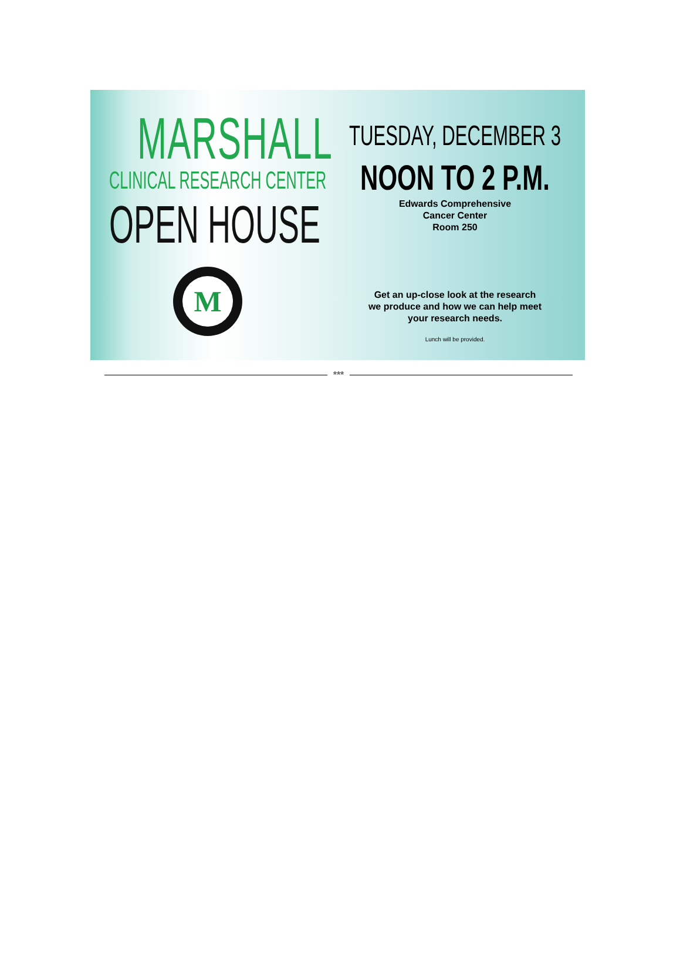MARSHALL
CLINICAL RESEARCH CENTER
OPEN HOUSE
M
TUESDAY, DECEMBER 3
NOON TO 2 P.M.
Edwards Comprehensive
Cancer Center
Room 250
Get an up-close look at the research
we produce and how we can help meet
your research needs.
Lunch will be provided.
***